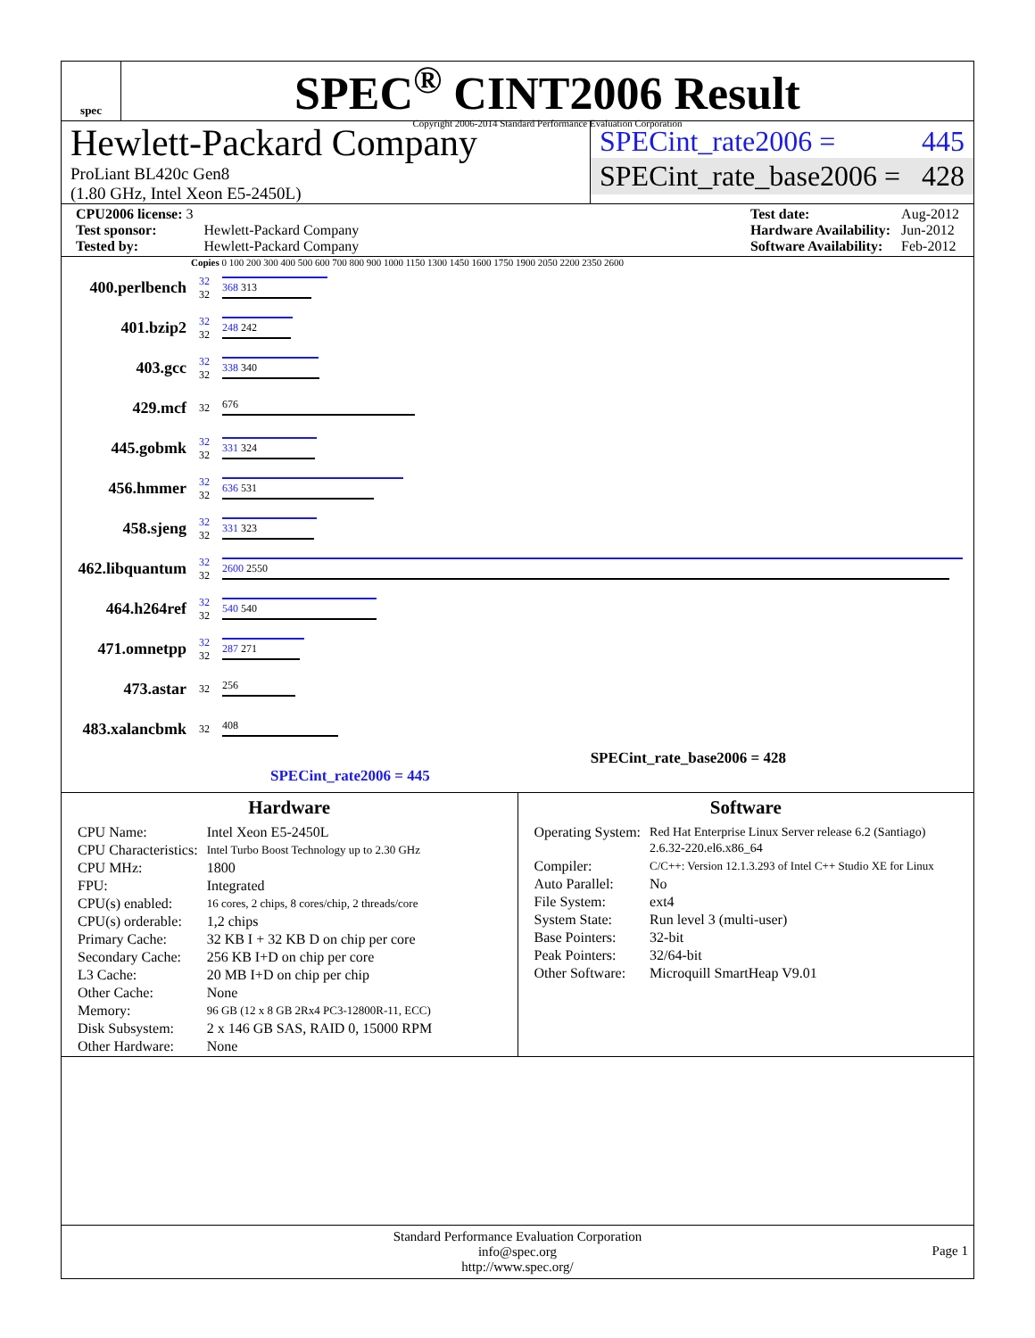spec
SPEC<sup>®</sup> CINT2006 Result
Copyright 2006-2014 Standard Performance Evaluation Corporation
Hewlett-Packard Company
ProLiant BL420c Gen8
(1.80 GHz, Intel Xeon E5-2450L)
SPECint_rate2006 = 445
SPECint_rate_base2006 = 428
| CPU2006 license: 3 | |
| Test sponsor: | Hewlett-Packard Company |
| Tested by: | Hewlett-Packard Company |
| Test date: | Aug-2012 |
| Hardware Availability: | Jun-2012 |
| Software Availability: | Feb-2012 |
Copies 0 100 200 300 400 500 600 700 800 900 1000 1150 1300 1450 1600 1750 1900 2050 2200 2350 2600
400.perlbench
32
32
368 313
401.bzip2
32
32
248 242
403.gcc
32
32
338 340
429.mcf
32 676
445.gobmk
32
32
331 324
456.hmmer
32
32
636 531
458.sjeng
32
32
331 323
462.libquantum
32
32
2600 2550
464.h264ref
32
32
540 540
471.omnetpp
32
32
287 271
473.astar
32 256
483.xalancbmk
32 408
SPECint_rate_base2006 = 428
SPECint_rate2006 = 445
Hardware
| CPU Name: | Intel Xeon E5-2450L |
| CPU Characteristics: | Intel Turbo Boost Technology up to 2.30 GHz |
| CPU MHz: | 1800 |
| FPU: | Integrated |
| CPU(s) enabled: | 16 cores, 2 chips, 8 cores/chip, 2 threads/core |
| CPU(s) orderable: | 1,2 chips |
| Primary Cache: | 32 KB I + 32 KB D on chip per core |
| Secondary Cache: | 256 KB I+D on chip per core |
| L3 Cache: | 20 MB I+D on chip per chip |
| Other Cache: | None |
| Memory: | 96 GB (12 x 8 GB 2Rx4 PC3-12800R-11, ECC) |
| Disk Subsystem: | 2 x 146 GB SAS, RAID 0, 15000 RPM |
| Other Hardware: | None |
Software
| Operating System: | Red Hat Enterprise Linux Server release 6.2 (Santiago) 2.6.32-220.el6.x86_64 |
| Compiler: | C/C++: Version 12.1.3.293 of Intel C++ Studio XE for Linux |
| Auto Parallel: | No |
| File System: | ext4 |
| System State: | Run level 3 (multi-user) |
| Base Pointers: | 32-bit |
| Peak Pointers: | 32/64-bit |
| Other Software: | Microquill SmartHeap V9.01 |
Standard Performance Evaluation Corporation
info@spec.org
http://www.spec.org/
Page 1